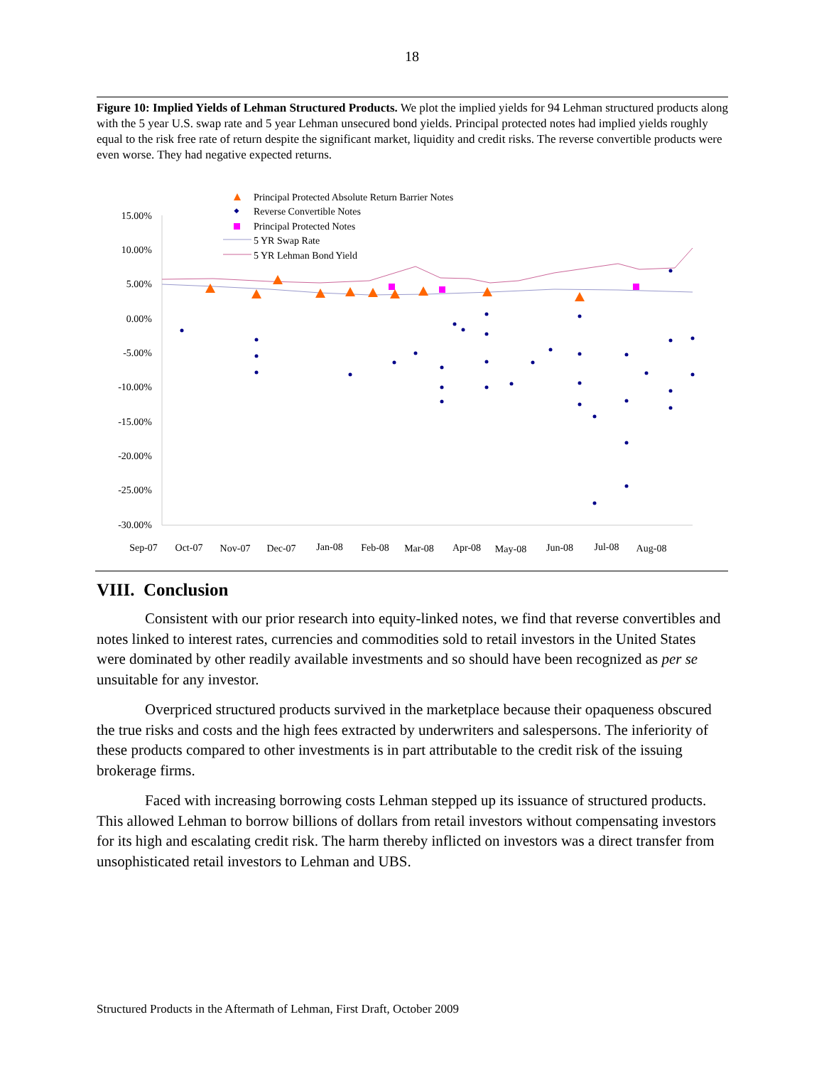18
Figure 10: Implied Yields of Lehman Structured Products. We plot the implied yields for 94 Lehman structured products along with the 5 year U.S. swap rate and 5 year Lehman unsecured bond yields. Principal protected notes had implied yields roughly equal to the risk free rate of return despite the significant market, liquidity and credit risks. The reverse convertible products were even worse. They had negative expected returns.
Principal Protected Absolute Return Barrier Notes
Reverse Convertible Notes
Principal Protected Notes
5 YR Swap Rate
5 YR Lehman Bond Yield
15.00%
10.00%
5.00%
0.00%
-5.00%
-10.00%
-15.00%
-20.00%
-25.00%
-30.00%
Sep-07
Oct-07
Nov-07
Dec-07
Jan-08
Feb-08
Mar-08
Apr-08
May-08
Jun-08
Jul-08
Aug-08
VIII. Conclusion
Consistent with our prior research into equity-linked notes, we find that reverse convertibles and notes linked to interest rates, currencies and commodities sold to retail investors in the United States were dominated by other readily available investments and so should have been recognized as per se unsuitable for any investor.
Overpriced structured products survived in the marketplace because their opaqueness obscured the true risks and costs and the high fees extracted by underwriters and salespersons. The inferiority of these products compared to other investments is in part attributable to the credit risk of the issuing brokerage firms.
Faced with increasing borrowing costs Lehman stepped up its issuance of structured products. This allowed Lehman to borrow billions of dollars from retail investors without compensating investors for its high and escalating credit risk. The harm thereby inflicted on investors was a direct transfer from unsophisticated retail investors to Lehman and UBS.
Structured Products in the Aftermath of Lehman, First Draft, October 2009